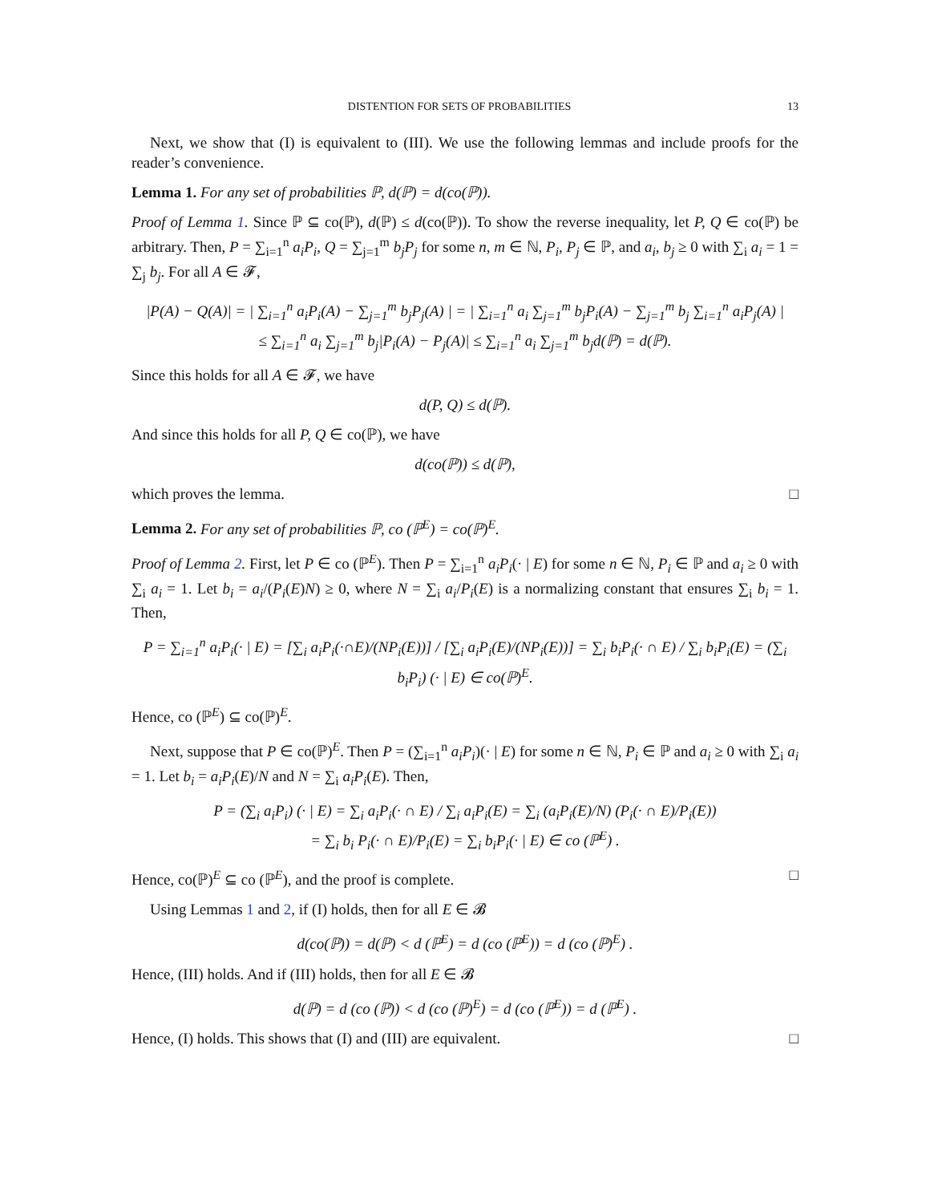DISTENTION FOR SETS OF PROBABILITIES 13
Next, we show that (I) is equivalent to (III). We use the following lemmas and include proofs for the reader’s convenience.
Lemma 1. For any set of probabilities ℙ, d(ℙ) = d(co(ℙ)).
Proof of Lemma 1. Since ℙ ⊆ co(ℙ), d(ℙ) ≤ d(co(ℙ)). To show the reverse inequality, let P, Q ∈ co(ℙ) be arbitrary. Then, P = ∑<sub>i=1</sub><sup>n</sup> a<sub>i</sub>P<sub>i</sub>, Q = ∑<sub>j=1</sub><sup>m</sup> b<sub>j</sub>P<sub>j</sub> for some n, m ∈ ℕ, P<sub>i</sub>, P<sub>j</sub> ∈ ℙ, and a<sub>i</sub>, b<sub>j</sub> ≥ 0 with ∑<sub>i</sub> a<sub>i</sub> = 1 = ∑<sub>j</sub> b<sub>j</sub>. For all A ∈ 𝓕,
|P(A) − Q(A)| = | ∑<sub>i=1</sub><sup>n</sup> a<sub>i</sub>P<sub>i</sub>(A) − ∑<sub>j=1</sub><sup>m</sup> b<sub>j</sub>P<sub>j</sub>(A) | = | ∑<sub>i=1</sub><sup>n</sup> a<sub>i</sub> ∑<sub>j=1</sub><sup>m</sup> b<sub>j</sub>P<sub>i</sub>(A) − ∑<sub>j=1</sub><sup>m</sup> b<sub>j</sub> ∑<sub>i=1</sub><sup>n</sup> a<sub>i</sub>P<sub>j</sub>(A) |
≤ ∑<sub>i=1</sub><sup>n</sup> a<sub>i</sub> ∑<sub>j=1</sub><sup>m</sup> b<sub>j</sub>|P<sub>i</sub>(A) − P<sub>j</sub>(A)| ≤ ∑<sub>i=1</sub><sup>n</sup> a<sub>i</sub> ∑<sub>j=1</sub><sup>m</sup> b<sub>j</sub>d(ℙ) = d(ℙ).
Since this holds for all A ∈ 𝓕, we have
d(P, Q) ≤ d(ℙ).
And since this holds for all P, Q ∈ co(ℙ), we have
d(co(ℙ)) ≤ d(ℙ),
which proves the lemma. □
Lemma 2. For any set of probabilities ℙ, co (ℙ<sup>E</sup>) = co(ℙ)<sup>E</sup>.
Proof of Lemma 2. First, let P ∈ co (ℙ<sup>E</sup>). Then P = ∑<sub>i=1</sub><sup>n</sup> a<sub>i</sub>P<sub>i</sub>(· | E) for some n ∈ ℕ, P<sub>i</sub> ∈ ℙ and a<sub>i</sub> ≥ 0 with ∑<sub>i</sub> a<sub>i</sub> = 1. Let b<sub>i</sub> = a<sub>i</sub>/(P<sub>i</sub>(E)N) ≥ 0, where N = ∑<sub>i</sub> a<sub>i</sub>/P<sub>i</sub>(E) is a normalizing constant that ensures ∑<sub>i</sub> b<sub>i</sub> = 1. Then,
P = ∑<sub>i=1</sub><sup>n</sup> a<sub>i</sub>P<sub>i</sub>(· | E) = [∑<sub>i</sub> a<sub>i</sub>P<sub>i</sub>(·∩E)/(NP<sub>i</sub>(E))] / [∑<sub>i</sub> a<sub>i</sub>P<sub>i</sub>(E)/(NP<sub>i</sub>(E))] = ∑<sub>i</sub> b<sub>i</sub>P<sub>i</sub>(· ∩ E) / ∑<sub>i</sub> b<sub>i</sub>P<sub>i</sub>(E) = (∑<sub>i</sub> b<sub>i</sub>P<sub>i</sub>) (· | E) ∈ co(ℙ)<sup>E</sup>.
Hence, co (ℙ<sup>E</sup>) ⊆ co(ℙ)<sup>E</sup>.
Next, suppose that P ∈ co(ℙ)<sup>E</sup>. Then P = (∑<sub>i=1</sub><sup>n</sup> a<sub>i</sub>P<sub>i</sub>)(· | E) for some n ∈ ℕ, P<sub>i</sub> ∈ ℙ and a<sub>i</sub> ≥ 0 with ∑<sub>i</sub> a<sub>i</sub> = 1. Let b<sub>i</sub> = a<sub>i</sub>P<sub>i</sub>(E)/N and N = ∑<sub>i</sub> a<sub>i</sub>P<sub>i</sub>(E). Then,
P = (∑<sub>i</sub> a<sub>i</sub>P<sub>i</sub>) (· | E) = ∑<sub>i</sub> a<sub>i</sub>P<sub>i</sub>(· ∩ E) / ∑<sub>i</sub> a<sub>i</sub>P<sub>i</sub>(E) = ∑<sub>i</sub> (a<sub>i</sub>P<sub>i</sub>(E)/N) (P<sub>i</sub>(· ∩ E)/P<sub>i</sub>(E))
= ∑<sub>i</sub> b<sub>i</sub> P<sub>i</sub>(· ∩ E)/P<sub>i</sub>(E) = ∑<sub>i</sub> b<sub>i</sub>P<sub>i</sub>(· | E) ∈ co (ℙ<sup>E</sup>) .
Hence, co(ℙ)<sup>E</sup> ⊆ co (ℙ<sup>E</sup>), and the proof is complete. □
Using Lemmas 1 and 2, if (I) holds, then for all E ∈ 𝓑
d(co(ℙ)) = d(ℙ) < d (ℙ<sup>E</sup>) = d (co (ℙ<sup>E</sup>)) = d (co (ℙ)<sup>E</sup>) .
Hence, (III) holds. And if (III) holds, then for all E ∈ 𝓑
d(ℙ) = d (co (ℙ)) < d (co (ℙ)<sup>E</sup>) = d (co (ℙ<sup>E</sup>)) = d (ℙ<sup>E</sup>) .
Hence, (I) holds. This shows that (I) and (III) are equivalent. □